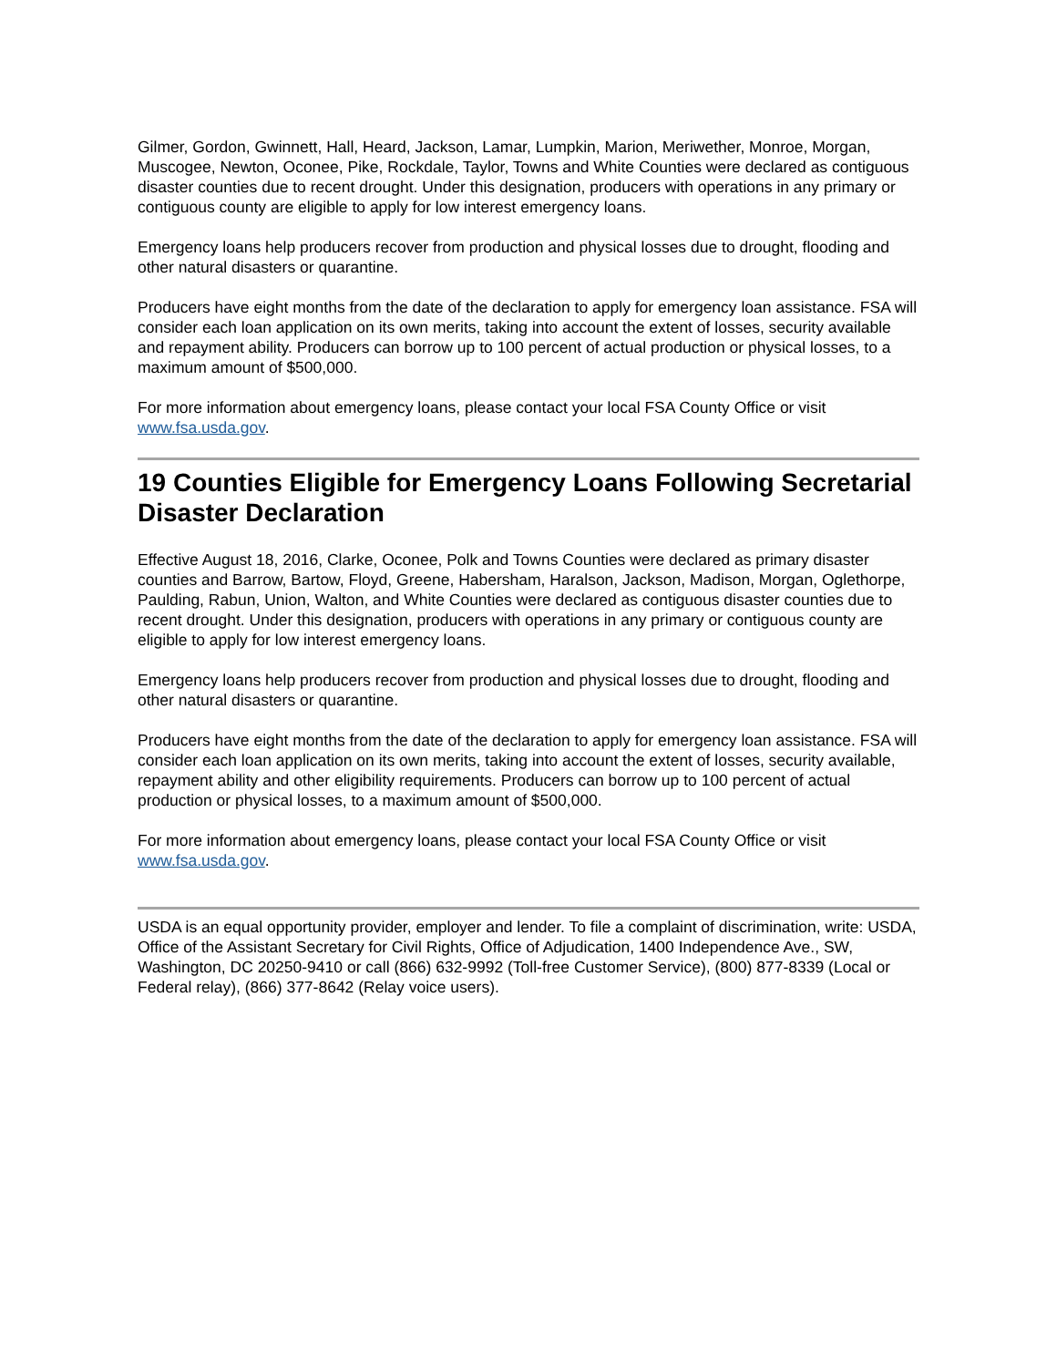Gilmer, Gordon, Gwinnett, Hall, Heard, Jackson, Lamar, Lumpkin, Marion, Meriwether, Monroe, Morgan, Muscogee, Newton, Oconee, Pike, Rockdale, Taylor, Towns and White Counties were declared as contiguous disaster counties due to recent drought. Under this designation, producers with operations in any primary or contiguous county are eligible to apply for low interest emergency loans.
Emergency loans help producers recover from production and physical losses due to drought, flooding and other natural disasters or quarantine.
Producers have eight months from the date of the declaration to apply for emergency loan assistance. FSA will consider each loan application on its own merits, taking into account the extent of losses, security available and repayment ability. Producers can borrow up to 100 percent of actual production or physical losses, to a maximum amount of $500,000.
For more information about emergency loans, please contact your local FSA County Office or visit www.fsa.usda.gov.
19 Counties Eligible for Emergency Loans Following Secretarial Disaster Declaration
Effective August 18, 2016, Clarke, Oconee, Polk and Towns Counties were declared as primary disaster counties and Barrow, Bartow, Floyd, Greene, Habersham, Haralson, Jackson, Madison, Morgan, Oglethorpe, Paulding, Rabun, Union, Walton, and White Counties were declared as contiguous disaster counties due to recent drought. Under this designation, producers with operations in any primary or contiguous county are eligible to apply for low interest emergency loans.
Emergency loans help producers recover from production and physical losses due to drought, flooding and other natural disasters or quarantine.
Producers have eight months from the date of the declaration to apply for emergency loan assistance. FSA will consider each loan application on its own merits, taking into account the extent of losses, security available, repayment ability and other eligibility requirements. Producers can borrow up to 100 percent of actual production or physical losses, to a maximum amount of $500,000.
For more information about emergency loans, please contact your local FSA County Office or visit www.fsa.usda.gov.
USDA is an equal opportunity provider, employer and lender. To file a complaint of discrimination, write: USDA, Office of the Assistant Secretary for Civil Rights, Office of Adjudication, 1400 Independence Ave., SW, Washington, DC 20250-9410 or call (866) 632-9992 (Toll-free Customer Service), (800) 877-8339 (Local or Federal relay), (866) 377-8642 (Relay voice users).